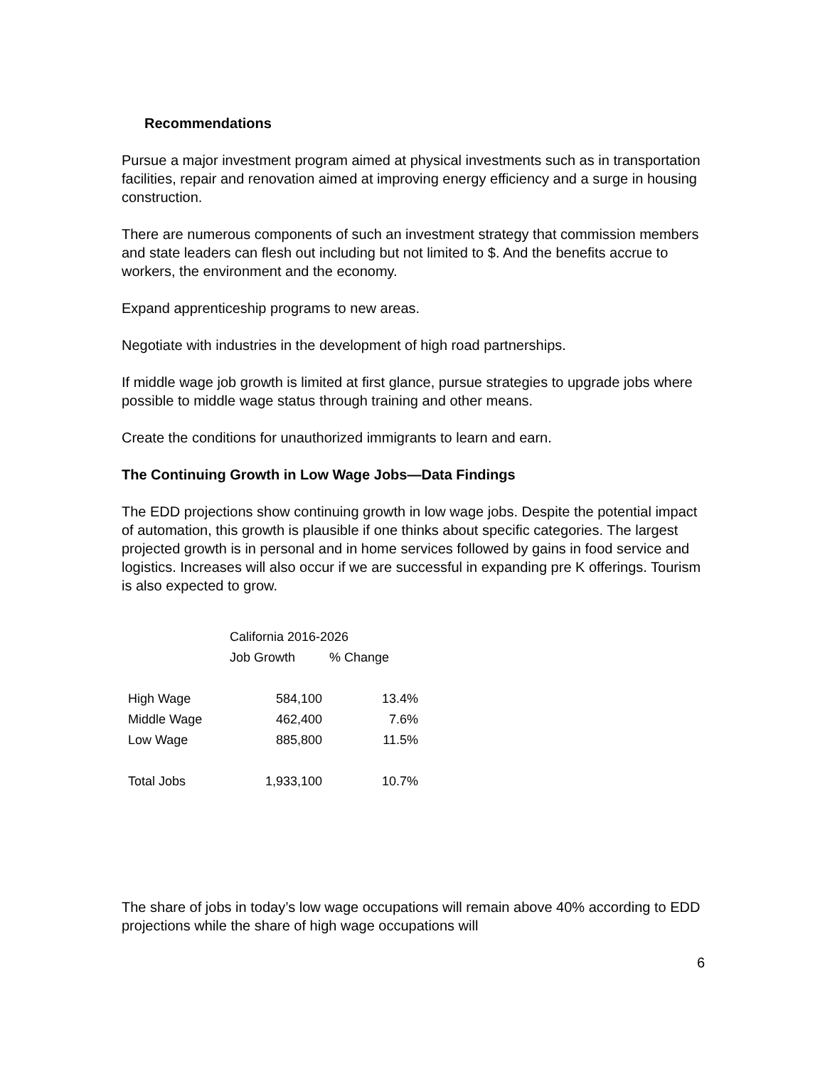Recommendations
Pursue a major investment program aimed at physical investments such as in transportation facilities, repair and renovation aimed at improving energy efficiency and a surge in housing construction.
There are numerous components of such an investment strategy that commission members and state leaders can flesh out including but not limited to $. And the benefits accrue to workers, the environment and the economy.
Expand apprenticeship programs to new areas.
Negotiate with industries in the development of high road partnerships.
If middle wage job growth is limited at first glance, pursue strategies to upgrade jobs where possible to middle wage status through training and other means.
Create the conditions for unauthorized immigrants to learn and earn.
The Continuing Growth in Low Wage Jobs—Data Findings
The EDD projections show continuing growth in low wage jobs. Despite the potential impact of automation, this growth is plausible if one thinks about specific categories. The largest projected growth is in personal and in home services followed by gains in food service and logistics. Increases will also occur if we are successful in expanding pre K offerings. Tourism is also expected to grow.
| | California 2016-2026 | |
| --- | --- | --- |
| | Job Growth | % Change |
| High Wage | 584,100 | 13.4% |
| Middle Wage | 462,400 | 7.6% |
| Low Wage | 885,800 | 11.5% |
| Total Jobs | 1,933,100 | 10.7% |
The share of jobs in today’s low wage occupations will remain above 40% according to EDD projections while the share of high wage occupations will
6